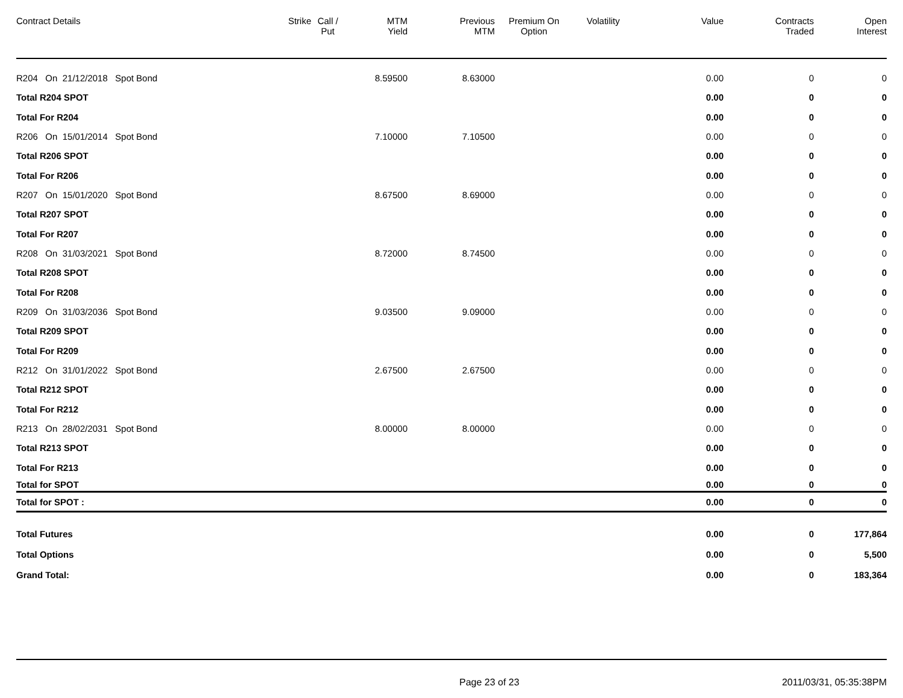| Contract Details | Strike | Call / Put | MTM Yield | Previous MTM | Premium On Option | Volatility | Value | Contracts Traded | Open Interest |
| --- | --- | --- | --- | --- | --- | --- | --- | --- | --- |
| R204 On 21/12/2018 Spot Bond | | | 8.59500 | 8.63000 | | | 0.00 | 0 | 0 |
| Total R204 SPOT | | | | | | | 0.00 | 0 | 0 |
| Total For R204 | | | | | | | 0.00 | 0 | 0 |
| R206 On 15/01/2014 Spot Bond | | | 7.10000 | 7.10500 | | | 0.00 | 0 | 0 |
| Total R206 SPOT | | | | | | | 0.00 | 0 | 0 |
| Total For R206 | | | | | | | 0.00 | 0 | 0 |
| R207 On 15/01/2020 Spot Bond | | | 8.67500 | 8.69000 | | | 0.00 | 0 | 0 |
| Total R207 SPOT | | | | | | | 0.00 | 0 | 0 |
| Total For R207 | | | | | | | 0.00 | 0 | 0 |
| R208 On 31/03/2021 Spot Bond | | | 8.72000 | 8.74500 | | | 0.00 | 0 | 0 |
| Total R208 SPOT | | | | | | | 0.00 | 0 | 0 |
| Total For R208 | | | | | | | 0.00 | 0 | 0 |
| R209 On 31/03/2036 Spot Bond | | | 9.03500 | 9.09000 | | | 0.00 | 0 | 0 |
| Total R209 SPOT | | | | | | | 0.00 | 0 | 0 |
| Total For R209 | | | | | | | 0.00 | 0 | 0 |
| R212 On 31/01/2022 Spot Bond | | | 2.67500 | 2.67500 | | | 0.00 | 0 | 0 |
| Total R212 SPOT | | | | | | | 0.00 | 0 | 0 |
| Total For R212 | | | | | | | 0.00 | 0 | 0 |
| R213 On 28/02/2031 Spot Bond | | | 8.00000 | 8.00000 | | | 0.00 | 0 | 0 |
| Total R213 SPOT | | | | | | | 0.00 | 0 | 0 |
| Total For R213 | | | | | | | 0.00 | 0 | 0 |
| Total for SPOT | | | | | | | 0.00 | 0 | 0 |
| Total for SPOT : | | | | | | | 0.00 | 0 | 0 |
| Total Futures | | | | | | | 0.00 | 0 | 177,864 |
| Total Options | | | | | | | 0.00 | 0 | 5,500 |
| Grand Total: | | | | | | | 0.00 | 0 | 183,364 |
Page 23 of 23 2011/03/31, 05:35:38PM